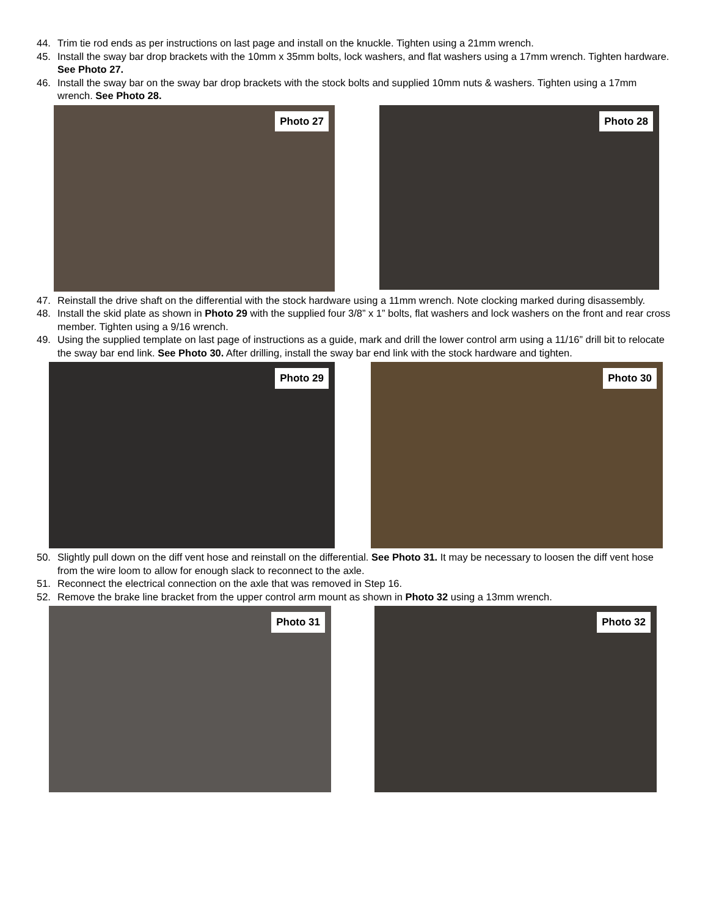44. Trim tie rod ends as per instructions on last page and install on the knuckle. Tighten using a 21mm wrench.
45. Install the sway bar drop brackets with the 10mm x 35mm bolts, lock washers, and flat washers using a 17mm wrench. Tighten hardware. See Photo 27.
46. Install the sway bar on the sway bar drop brackets with the stock bolts and supplied 10mm nuts & washers. Tighten using a 17mm wrench. See Photo 28.
Photo 27
Photo 28
47. Reinstall the drive shaft on the differential with the stock hardware using a 11mm wrench. Note clocking marked during disassembly.
48. Install the skid plate as shown in Photo 29 with the supplied four 3/8” x 1” bolts, flat washers and lock washers on the front and rear cross member. Tighten using a 9/16 wrench.
49. Using the supplied template on last page of instructions as a guide, mark and drill the lower control arm using a 11/16” drill bit to relocate the sway bar end link. See Photo 30. After drilling, install the sway bar end link with the stock hardware and tighten.
Photo 29
Photo 30
50. Slightly pull down on the diff vent hose and reinstall on the differential. See Photo 31. It may be necessary to loosen the diff vent hose from the wire loom to allow for enough slack to reconnect to the axle.
51. Reconnect the electrical connection on the axle that was removed in Step 16.
52. Remove the brake line bracket from the upper control arm mount as shown in Photo 32 using a 13mm wrench.
Photo 31
Photo 32